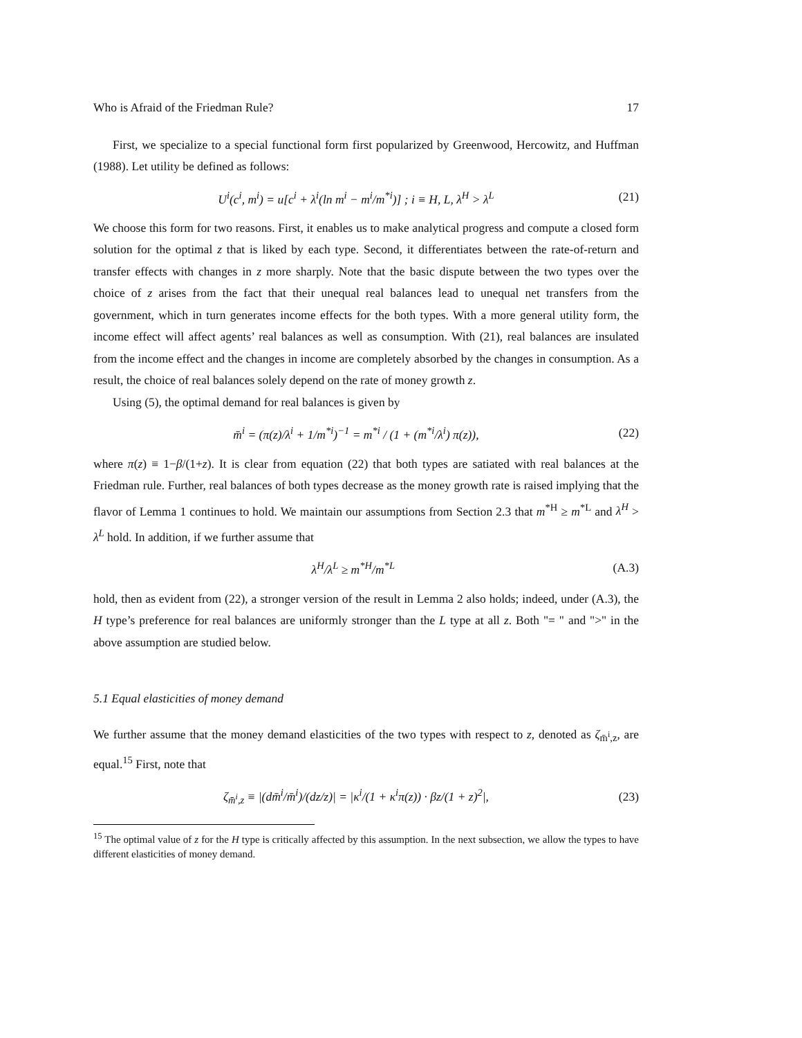Who is Afraid of the Friedman Rule? 17
First, we specialize to a special functional form first popularized by Greenwood, Hercowitz, and Huffman (1988). Let utility be defined as follows:
U<sup>i</sup>(c<sup>i</sup>, m<sup>i</sup>) = u[c<sup>i</sup> + λ<sup>i</sup>(ln m<sup>i</sup> − m<sup>i</sup>/m<sup>*i</sup>)] ; i ≡ H, L, λ<sup>H</sup> > λ<sup>L</sup> (21)
We choose this form for two reasons. First, it enables us to make analytical progress and compute a closed form solution for the optimal z that is liked by each type. Second, it differentiates between the rate-of-return and transfer effects with changes in z more sharply. Note that the basic dispute between the two types over the choice of z arises from the fact that their unequal real balances lead to unequal net transfers from the government, which in turn generates income effects for the both types. With a more general utility form, the income effect will affect agents’ real balances as well as consumption. With (21), real balances are insulated from the income effect and the changes in income are completely absorbed by the changes in consumption. As a result, the choice of real balances solely depend on the rate of money growth z.
Using (5), the optimal demand for real balances is given by
m̄<sup>i</sup> = (π(z)/λ<sup>i</sup> + 1/m<sup>*i</sup>)<sup>−1</sup> = m<sup>*i</sup> / (1 + (m<sup>*i</sup>/λ<sup>i</sup>) π(z)), (22)
where π(z) ≡ 1−β/(1+z). It is clear from equation (22) that both types are satiated with real balances at the Friedman rule. Further, real balances of both types decrease as the money growth rate is raised implying that the flavor of Lemma 1 continues to hold. We maintain our assumptions from Section 2.3 that m<sup>*H</sup> ≥ m<sup>*L</sup> and λ<sup>H</sup> > λ<sup>L</sup> hold. In addition, if we further assume that
λ<sup>H</sup>/λ<sup>L</sup> ≥ m<sup>*H</sup>/m<sup>*L</sup> (A.3)
hold, then as evident from (22), a stronger version of the result in Lemma 2 also holds; indeed, under (A.3), the H type’s preference for real balances are uniformly stronger than the L type at all z. Both "= " and ">" in the above assumption are studied below.
5.1 Equal elasticities of money demand
We further assume that the money demand elasticities of the two types with respect to z, denoted as ζ<sub>m̄<sup>i</sup>,z</sub>, are equal.<sup>15</sup> First, note that
ζ<sub>m̄<sup>i</sup>,z</sub> ≡ |(dm̄<sup>i</sup>/m̄<sup>i</sup>)/(dz/z)| = |κ<sup>i</sup>/(1 + κ<sup>i</sup>π(z)) · βz/(1 + z)<sup>2</sup>|, (23)
<sup>15</sup> The optimal value of z for the H type is critically affected by this assumption. In the next subsection, we allow the types to have different elasticities of money demand.